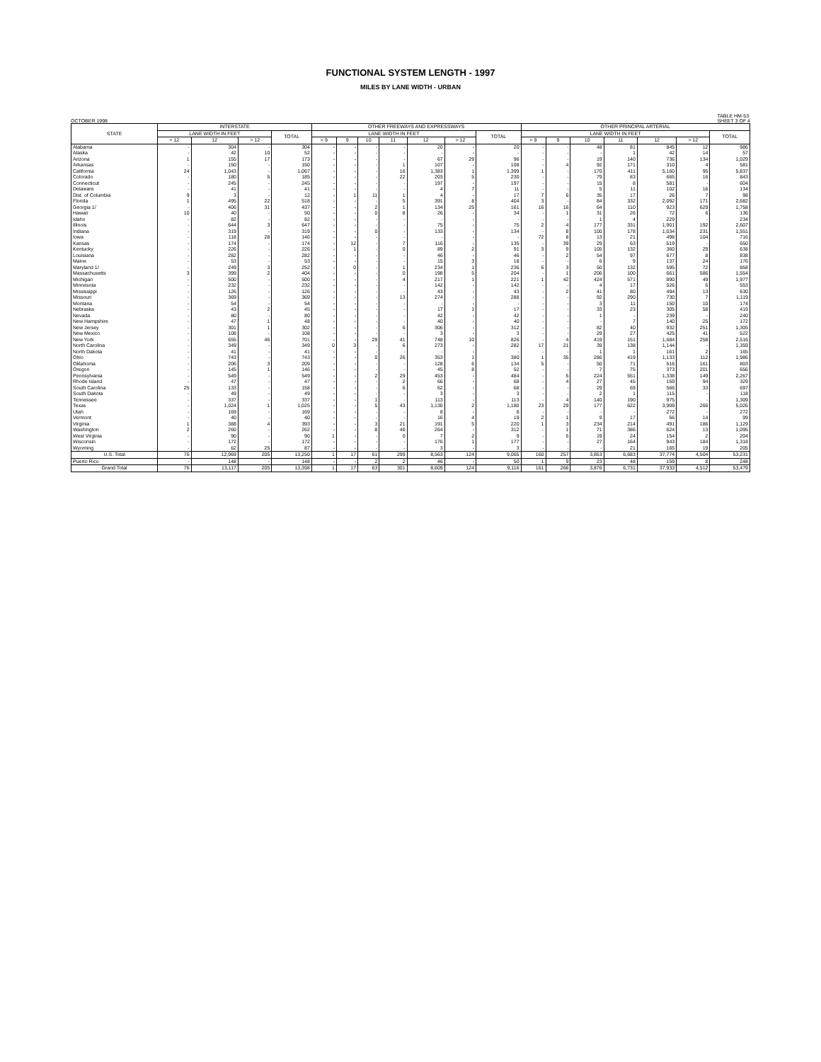FUNCTIONAL SYSTEM LENGTH - 1997
MILES BY LANE WIDTH - URBAN
OCTOBER 1998 TABLE HM-53
SHEET 3 OF 4
| STATE | INTERSTATE | | | | OTHER FREEWAYS AND EXPRESSWAYS | | | | | | | OTHER PRINCIPAL ARTERIAL | | | | | | |
| --- | --- | --- | --- | --- | --- | --- | --- | --- | --- | --- | --- | --- | --- | --- | --- | --- | --- | --- |
| | LANE WIDTH IN FEET | | | TOTAL | LANE WIDTH IN FEET | | | | | | TOTAL | LANE WIDTH IN FEET | | | | | | TOTAL |
| | < 12 | 12 | > 12 | | < 9 | 9 | 10 | 11 | 12 | > 12 | | < 9 | 9 | 10 | 11 | 12 | > 12 | |
| Alabama | - | 304 | - | 304 | - | - | - | - | 20 | - | 20 | - | - | 48 | 81 | 845 | 12 | 986 |
| Alaska | - | 42 | 10 | 52 | - | - | - | - | - | - | - | - | - | - | 1 | 42 | 14 | 57 |
| Arizona | 1 | 155 | 17 | 173 | - | - | - | - | 67 | 29 | 96 | - | - | 19 | 140 | 736 | 134 | 1,029 |
| Arkansas | - | 150 | - | 150 | - | - | - | 1 | 107 | - | 108 | - | 4 | 92 | 171 | 310 | 4 | 581 |
| California | 24 | 1,043 | - | 1,067 | - | - | - | 16 | 1,383 | 1 | 1,399 | 1 | - | 170 | 411 | 5,160 | 95 | 5,837 |
| Colorado | - | 180 | 5 | 185 | - | - | - | 22 | 203 | 5 | 230 | - | - | 79 | 83 | 665 | 16 | 843 |
| Connecticut | - | 245 | - | 245 | - | - | - | - | 197 | - | 197 | - | - | 15 | 8 | 581 | - | 604 |
| Delaware | - | 41 | - | 41 | - | - | - | - | 4 | 7 | 11 | - | - | 5 | 11 | 102 | 16 | 134 |
| Dist. of Columbia | 9 | 3 | - | 12 | - | 1 | 11 | 1 | 4 | - | 17 | 7 | 6 | 35 | 17 | 26 | 7 | 98 |
| Florida | 1 | 495 | 22 | 518 | - | - | - | 5 | 391 | 8 | 404 | 3 | - | 84 | 332 | 2,092 | 171 | 2,682 |
| Georgia 1/ | - | 406 | 31 | 437 | - | - | 2 | 1 | 134 | 25 | 161 | 16 | 16 | 64 | 110 | 923 | 629 | 1,758 |
| Hawaii | 10 | 40 | - | 50 | - | - | 0 | 8 | 26 | - | 34 | - | 1 | 31 | 26 | 72 | 6 | 136 |
| Idaho | - | 82 | - | 82 | - | - | - | - | - | - | - | - | - | 1 | 4 | 229 | - | 234 |
| Illinois | - | 644 | 3 | 647 | - | - | - | - | 75 | - | 75 | 2 | 4 | 177 | 331 | 1,901 | 192 | 2,607 |
| Indiana | - | 319 | - | 319 | - | - | 0 | - | 133 | - | 134 | - | 8 | 100 | 178 | 1,034 | 231 | 1,551 |
| Iowa | - | 118 | 28 | 146 | - | - | - | - | - | - | - | 72 | 8 | 13 | 21 | 498 | 104 | 716 |
| Kansas | - | 174 | - | 174 | - | 12 | - | 7 | 116 | - | 135 | - | 39 | 29 | 63 | 519 | - | 650 |
| Kentucky | - | 226 | - | 226 | - | 1 | - | 0 | 89 | 2 | 91 | 3 | 9 | 105 | 132 | 360 | 29 | 638 |
| Louisiana | - | 282 | - | 282 | - | - | - | - | 46 | - | 46 | - | 2 | 54 | 97 | 677 | 8 | 838 |
| Maine | - | 53 | - | 53 | - | - | - | - | 15 | 3 | 18 | - | - | 6 | 9 | 137 | 24 | 176 |
| Maryland 1/ | - | 249 | 3 | 252 | - | 0 | - | 1 | 234 | 1 | 236 | 6 | 3 | 50 | 132 | 595 | 72 | 858 |
| Massachusetts | 3 | 399 | 2 | 404 | - | - | - | 0 | 198 | 5 | 204 | - | 1 | 206 | 100 | 661 | 586 | 1,554 |
| Michigan | - | 500 | - | 500 | - | - | - | 4 | 217 | 1 | 221 | 1 | 42 | 424 | 571 | 890 | 49 | 1,977 |
| Minnesota | - | 232 | - | 232 | - | - | - | - | 142 | - | 142 | - | - | 4 | 17 | 526 | 6 | 553 |
| Mississippi | - | 126 | - | 126 | - | - | - | - | 43 | - | 43 | - | 2 | 41 | 80 | 494 | 13 | 630 |
| Missouri | - | 369 | - | 369 | - | - | - | 13 | 274 | - | 288 | - | - | 92 | 290 | 730 | 7 | 1,119 |
| Montana | - | 54 | - | 54 | - | - | - | - | - | - | - | - | - | 3 | 11 | 150 | 10 | 174 |
| Nebraska | - | 43 | 2 | 45 | - | - | - | - | 17 | 1 | 17 | - | - | 33 | 23 | 305 | 58 | 419 |
| Nevada | - | 80 | - | 80 | - | - | - | - | 42 | - | 42 | - | - | 1 | - | 239 | - | 240 |
| New Hampshire | - | 47 | 1 | 48 | - | - | - | - | 40 | - | 40 | - | - | - | 7 | 140 | 25 | 172 |
| New Jersey | - | 301 | 1 | 302 | - | - | - | 6 | 306 | - | 312 | - | - | 82 | 40 | 932 | 251 | 1,305 |
| New Mexico | - | 108 | - | 108 | - | - | - | - | 3 | - | 3 | - | - | 29 | 27 | 425 | 41 | 522 |
| New York | - | 655 | 46 | 701 | - | - | 29 | 41 | 748 | 10 | 826 | - | 4 | 419 | 151 | 1,684 | 258 | 2,516 |
| North Carolina | - | 349 | - | 349 | 0 | 3 | - | 6 | 273 | - | 282 | 17 | 21 | 39 | 138 | 1,144 | - | 1,359 |
| North Dakota | - | 41 | - | 41 | - | - | - | - | - | - | - | - | - | 1 | 1 | 161 | 2 | 165 |
| Ohio | - | 743 | - | 743 | - | - | 0 | 26 | 353 | 1 | 380 | 1 | 35 | 286 | 419 | 1,133 | 112 | 1,986 |
| Oklahoma | - | 206 | 3 | 209 | - | - | - | - | 128 | 6 | 134 | 5 | - | 50 | 71 | 516 | 161 | 803 |
| Oregon | - | 145 | 1 | 146 | - | - | - | - | 45 | 8 | 52 | - | - | 7 | 75 | 373 | 201 | 656 |
| Pennsylvania | - | 549 | - | 549 | - | - | 2 | 29 | 453 | - | 484 | - | 5 | 224 | 551 | 1,338 | 149 | 2,267 |
| Rhode Island | - | 47 | - | 47 | - | - | - | 2 | 66 | - | 68 | - | 4 | 27 | 45 | 159 | 94 | 329 |
| South Carolina | 25 | 133 | - | 158 | - | - | - | 6 | 62 | - | 68 | - | - | 29 | 69 | 566 | 33 | 697 |
| South Dakota | - | 49 | - | 49 | - | - | - | - | 3 | - | 3 | - | - | 2 | 1 | 115 | - | 118 |
| Tennessee | - | 337 | - | 337 | - | - | 1 | - | 113 | - | 113 | - | 4 | 140 | 190 | 975 | - | 1,309 |
| Texas | - | 1,024 | 1 | 1,025 | - | - | 5 | 43 | 1,130 | 2 | 1,180 | 23 | 29 | 177 | 622 | 3,909 | 266 | 5,026 |
| Utah | - | 169 | - | 169 | - | - | - | - | 8 | - | 8 | - | - | - | - | 272 | - | 272 |
| Vermont | - | 40 | - | 40 | - | - | - | - | 16 | 4 | 19 | 2 | 1 | 9 | 17 | 56 | 14 | 99 |
| Virginia | 1 | 388 | 4 | 393 | - | - | 3 | 21 | 191 | 5 | 220 | 1 | 3 | 234 | 214 | 491 | 186 | 1,129 |
| Washington | 2 | 260 | - | 262 | - | - | 8 | 40 | 264 | - | 312 | - | 1 | 71 | 386 | 624 | 13 | 1,095 |
| West Virginia | - | 90 | - | 90 | 1 | - | - | 0 | 7 | 2 | 9 | - | 5 | 19 | 24 | 154 | 2 | 204 |
| Wisconsin | - | 172 | - | 172 | - | - | - | - | 176 | 1 | 177 | - | - | 27 | 164 | 943 | 184 | 1,318 |
| Wyoming | - | 62 | 25 | 87 | - | - | - | - | 3 | - | 3 | - | - | - | 21 | 165 | 19 | 205 |
| U.S. Total | 76 | 12,969 | 205 | 13,250 | 1 | 17 | 61 | 299 | 8,563 | 124 | 9,065 | 160 | 257 | 3,853 | 6,683 | 37,774 | 4,504 | 53,231 |
| Puerto Rico | - | 148 | - | 148 | - | - | 2 | 2 | 46 | - | 50 | 1 | 9 | 23 | 48 | 159 | 8 | 248 |
| Grand Total | 76 | 13,117 | 205 | 13,398 | 1 | 17 | 63 | 301 | 8,609 | 124 | 9,116 | 161 | 266 | 3,876 | 6,731 | 37,933 | 4,512 | 53,479 |